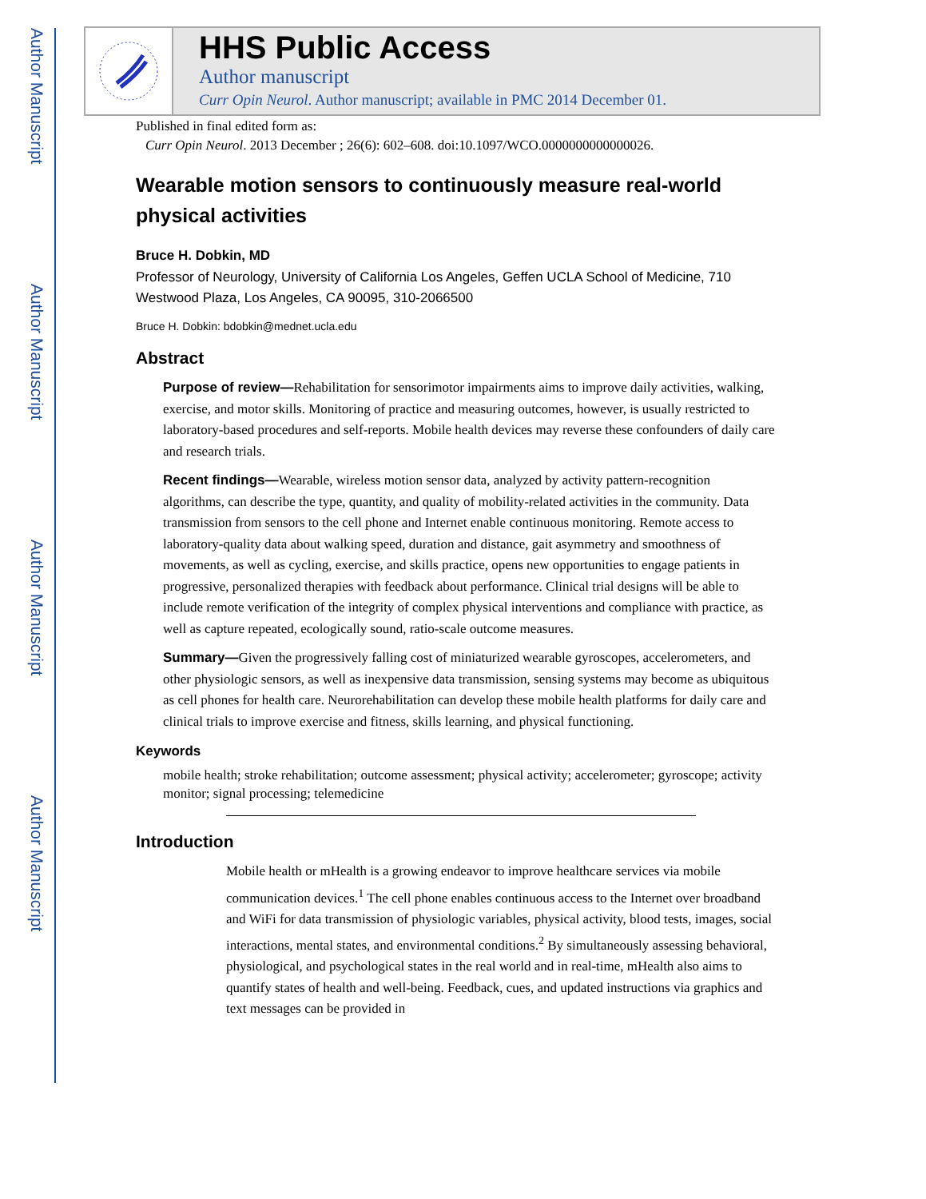Author Manuscript
Author Manuscript
Author Manuscript
Author Manuscript
HHS Public Access
Author manuscript
Curr Opin Neurol. Author manuscript; available in PMC 2014 December 01.
Published in final edited form as:
Curr Opin Neurol. 2013 December ; 26(6): 602–608. doi:10.1097/WCO.0000000000000026.
Wearable motion sensors to continuously measure real-world physical activities
Bruce H. Dobkin, MD
Professor of Neurology, University of California Los Angeles, Geffen UCLA School of Medicine, 710 Westwood Plaza, Los Angeles, CA 90095, 310-2066500
Bruce H. Dobkin: bdobkin@mednet.ucla.edu
Abstract
Purpose of review—Rehabilitation for sensorimotor impairments aims to improve daily activities, walking, exercise, and motor skills. Monitoring of practice and measuring outcomes, however, is usually restricted to laboratory-based procedures and self-reports. Mobile health devices may reverse these confounders of daily care and research trials.
Recent findings—Wearable, wireless motion sensor data, analyzed by activity pattern-recognition algorithms, can describe the type, quantity, and quality of mobility-related activities in the community. Data transmission from sensors to the cell phone and Internet enable continuous monitoring. Remote access to laboratory-quality data about walking speed, duration and distance, gait asymmetry and smoothness of movements, as well as cycling, exercise, and skills practice, opens new opportunities to engage patients in progressive, personalized therapies with feedback about performance. Clinical trial designs will be able to include remote verification of the integrity of complex physical interventions and compliance with practice, as well as capture repeated, ecologically sound, ratio-scale outcome measures.
Summary—Given the progressively falling cost of miniaturized wearable gyroscopes, accelerometers, and other physiologic sensors, as well as inexpensive data transmission, sensing systems may become as ubiquitous as cell phones for health care. Neurorehabilitation can develop these mobile health platforms for daily care and clinical trials to improve exercise and fitness, skills learning, and physical functioning.
Keywords
mobile health; stroke rehabilitation; outcome assessment; physical activity; accelerometer; gyroscope; activity monitor; signal processing; telemedicine
Introduction
Mobile health or mHealth is a growing endeavor to improve healthcare services via mobile communication devices.<sup>1</sup> The cell phone enables continuous access to the Internet over broadband and WiFi for data transmission of physiologic variables, physical activity, blood tests, images, social interactions, mental states, and environmental conditions.<sup>2</sup> By simultaneously assessing behavioral, physiological, and psychological states in the real world and in real-time, mHealth also aims to quantify states of health and well-being. Feedback, cues, and updated instructions via graphics and text messages can be provided in